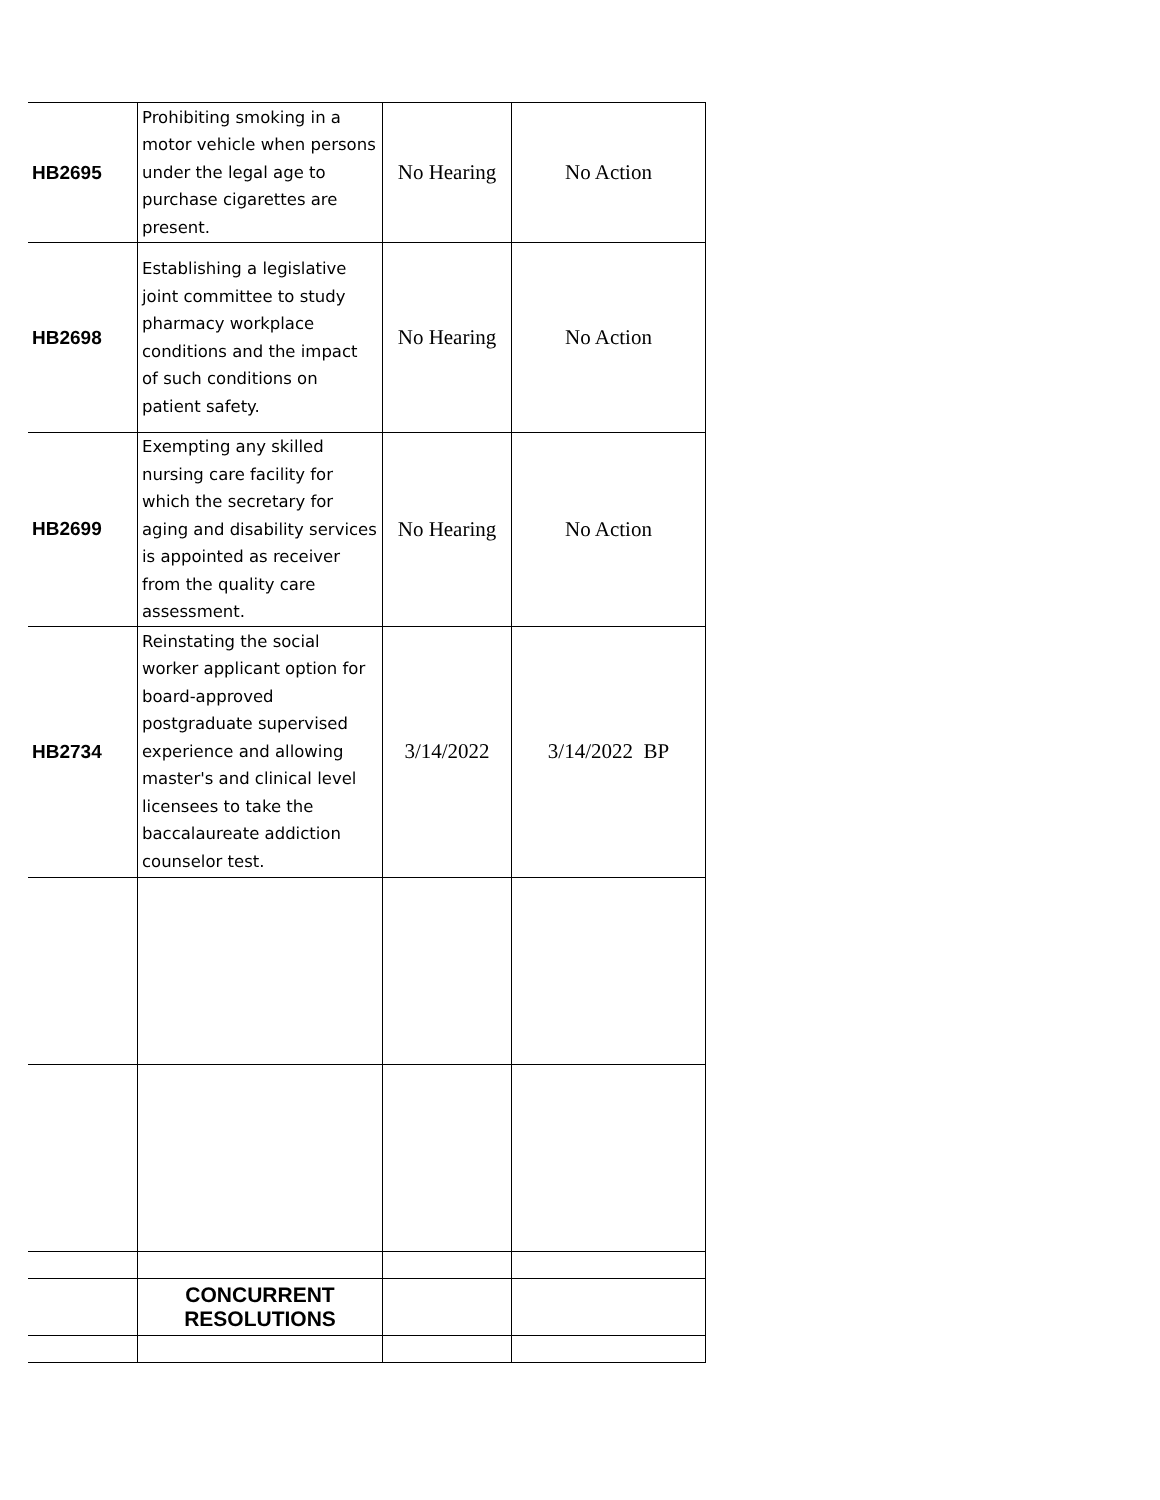| HB2695 | Prohibiting smoking in a motor vehicle when persons under the legal age to purchase cigarettes are present. | No Hearing | No Action |
| HB2698 | Establishing a legislative joint committee to study pharmacy workplace conditions and the impact of such conditions on patient safety. | No Hearing | No Action |
| HB2699 | Exempting any skilled nursing care facility for which the secretary for aging and disability services is appointed as receiver from the quality care assessment. | No Hearing | No Action |
| HB2734 | Reinstating the social worker applicant option for board-approved postgraduate supervised experience and allowing master's and clinical level licensees to take the baccalaureate addiction counselor test. | 3/14/2022 | 3/14/2022 BP |
| | CONCURRENT RESOLUTIONS | | |